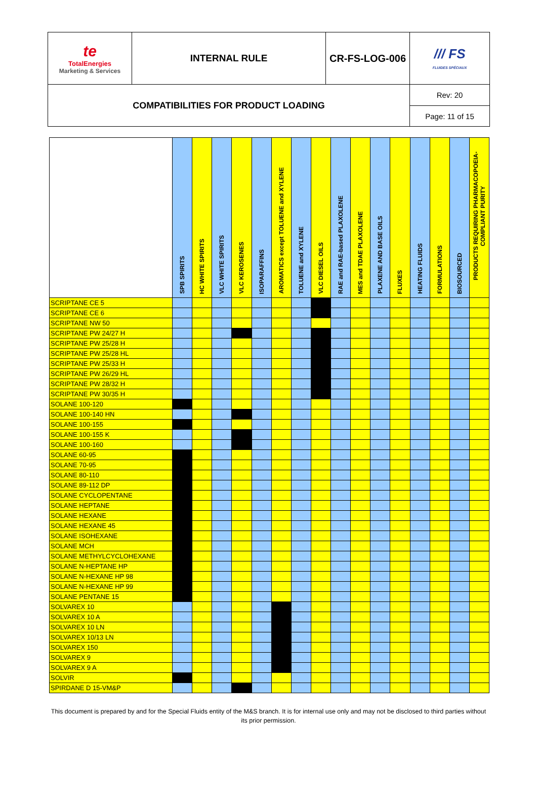| te TotalEnergies Marketing & Services | INTERNAL RULE | CR-FS-LOG-006 | /// FS FLUIDES SPÉCIAUX |
| COMPATIBILITIES FOR PRODUCT LOADING | | | Rev: 20 |
| | | | Page: 11 of 15 |
| | SPB SPIRITS | HC WHITE SPIRITS | VLC WHITE SPIRITS | VLC KEROSENES | ISOPARAFFINS | AROMATICS except TOLUENE and XYLENE | TOLUENE and XYLENE | VLC DIESEL OILS | RAE and RAE-based PLAXOLENE | MES and TDAE PLAXOLENE | PLAXENE AND BASE OILS | FLUXES | HEATING FLUIDS | FORMULATIONS | BIOSOURCED | PRODUCTS REQUIRING PHARMACOPOEIA-COMPLIANT PURITY |
| --- | --- | --- | --- | --- | --- | --- | --- | --- | --- | --- | --- | --- | --- | --- | --- | --- |
| SCRIPTANE CE 5 | | | | | | | | | | | | | | | | |
| SCRIPTANE CE 6 | | | | | | | | | | | | | | | | |
| SCRIPTANE NW 50 | | | | | | | | | | | | | | | | |
| SCRIPTANE PW 24/27 H | | | | | | | | | | | | | | | | |
| SCRIPTANE PW 25/28 H | | | | | | | | | | | | | | | | |
| SCRIPTANE PW 25/28 HL | | | | | | | | | | | | | | | | |
| SCRIPTANE PW 25/33 H | | | | | | | | | | | | | | | | |
| SCRIPTANE PW 26/29 HL | | | | | | | | | | | | | | | | |
| SCRIPTANE PW 28/32 H | | | | | | | | | | | | | | | | |
| SCRIPTANE PW 30/35 H | | | | | | | | | | | | | | | | |
| SOLANE 100-120 | | | | | | | | | | | | | | | | |
| SOLANE 100-140 HN | | | | | | | | | | | | | | | | |
| SOLANE 100-155 | | | | | | | | | | | | | | | | |
| SOLANE 100-155 K | | | | | | | | | | | | | | | | |
| SOLANE 100-160 | | | | | | | | | | | | | | | | |
| SOLANE 60-95 | | | | | | | | | | | | | | | | |
| SOLANE 70-95 | | | | | | | | | | | | | | | | |
| SOLANE 80-110 | | | | | | | | | | | | | | | | |
| SOLANE 89-112 DP | | | | | | | | | | | | | | | | |
| SOLANE CYCLOPENTANE | | | | | | | | | | | | | | | | |
| SOLANE HEPTANE | | | | | | | | | | | | | | | | |
| SOLANE HEXANE | | | | | | | | | | | | | | | | |
| SOLANE HEXANE 45 | | | | | | | | | | | | | | | | |
| SOLANE ISOHEXANE | | | | | | | | | | | | | | | | |
| SOLANE MCH | | | | | | | | | | | | | | | | |
| SOLANE METHYLCYCLOHEXANE | | | | | | | | | | | | | | | | |
| SOLANE N-HEPTANE HP | | | | | | | | | | | | | | | | |
| SOLANE N-HEXANE HP 98 | | | | | | | | | | | | | | | | |
| SOLANE N-HEXANE HP 99 | | | | | | | | | | | | | | | | |
| SOLANE PENTANE 15 | | | | | | | | | | | | | | | | |
| SOLVAREX 10 | | | | | | | | | | | | | | | | |
| SOLVAREX 10 A | | | | | | | | | | | | | | | | |
| SOLVAREX 10 LN | | | | | | | | | | | | | | | | |
| SOLVAREX 10/13 LN | | | | | | | | | | | | | | | | |
| SOLVAREX 150 | | | | | | | | | | | | | | | | |
| SOLVAREX 9 | | | | | | | | | | | | | | | | |
| SOLVAREX 9 A | | | | | | | | | | | | | | | | |
| SOLVIR | | | | | | | | | | | | | | | | |
| SPIRDANE D 15-VM&P | | | | | | | | | | | | | | | | |
This document is prepared by and for the Special Fluids entity of the M&S branch. It is for internal use only and may not be disclosed to third parties without its prior permission.